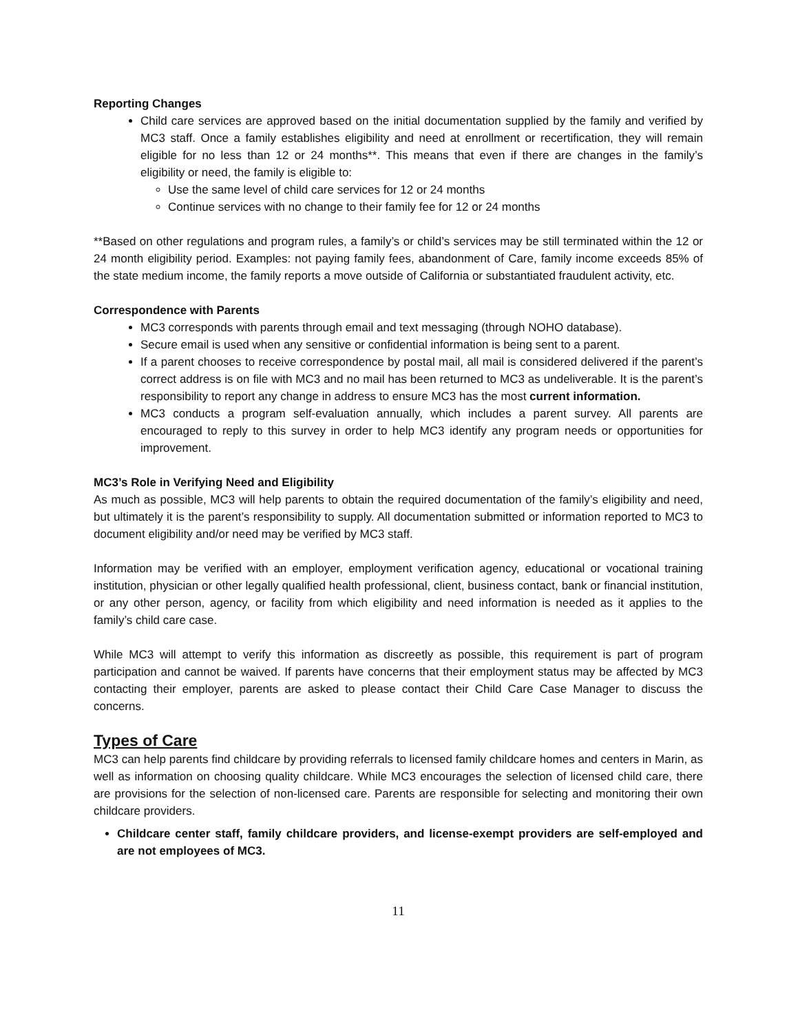Reporting Changes
Child care services are approved based on the initial documentation supplied by the family and verified by MC3 staff. Once a family establishes eligibility and need at enrollment or recertification, they will remain eligible for no less than 12 or 24 months**. This means that even if there are changes in the family’s eligibility or need, the family is eligible to:
Use the same level of child care services for 12 or 24 months
Continue services with no change to their family fee for 12 or 24 months
**Based on other regulations and program rules, a family’s or child’s services may be still terminated within the 12 or 24 month eligibility period. Examples: not paying family fees, abandonment of Care, family income exceeds 85% of the state medium income, the family reports a move outside of California or substantiated fraudulent activity, etc.
Correspondence with Parents
MC3 corresponds with parents through email and text messaging (through NOHO database).
Secure email is used when any sensitive or confidential information is being sent to a parent.
If a parent chooses to receive correspondence by postal mail, all mail is considered delivered if the parent’s correct address is on file with MC3 and no mail has been returned to MC3 as undeliverable. It is the parent’s responsibility to report any change in address to ensure MC3 has the most current information.
MC3 conducts a program self-evaluation annually, which includes a parent survey. All parents are encouraged to reply to this survey in order to help MC3 identify any program needs or opportunities for improvement.
MC3’s Role in Verifying Need and Eligibility
As much as possible, MC3 will help parents to obtain the required documentation of the family’s eligibility and need, but ultimately it is the parent’s responsibility to supply. All documentation submitted or information reported to MC3 to document eligibility and/or need may be verified by MC3 staff.
Information may be verified with an employer, employment verification agency, educational or vocational training institution, physician or other legally qualified health professional, client, business contact, bank or financial institution, or any other person, agency, or facility from which eligibility and need information is needed as it applies to the family’s child care case.
While MC3 will attempt to verify this information as discreetly as possible, this requirement is part of program participation and cannot be waived. If parents have concerns that their employment status may be affected by MC3 contacting their employer, parents are asked to please contact their Child Care Case Manager to discuss the concerns.
Types of Care
MC3 can help parents find childcare by providing referrals to licensed family childcare homes and centers in Marin, as well as information on choosing quality childcare. While MC3 encourages the selection of licensed child care, there are provisions for the selection of non-licensed care. Parents are responsible for selecting and monitoring their own childcare providers.
Childcare center staff, family childcare providers, and license-exempt providers are self-employed and are not employees of MC3.
11